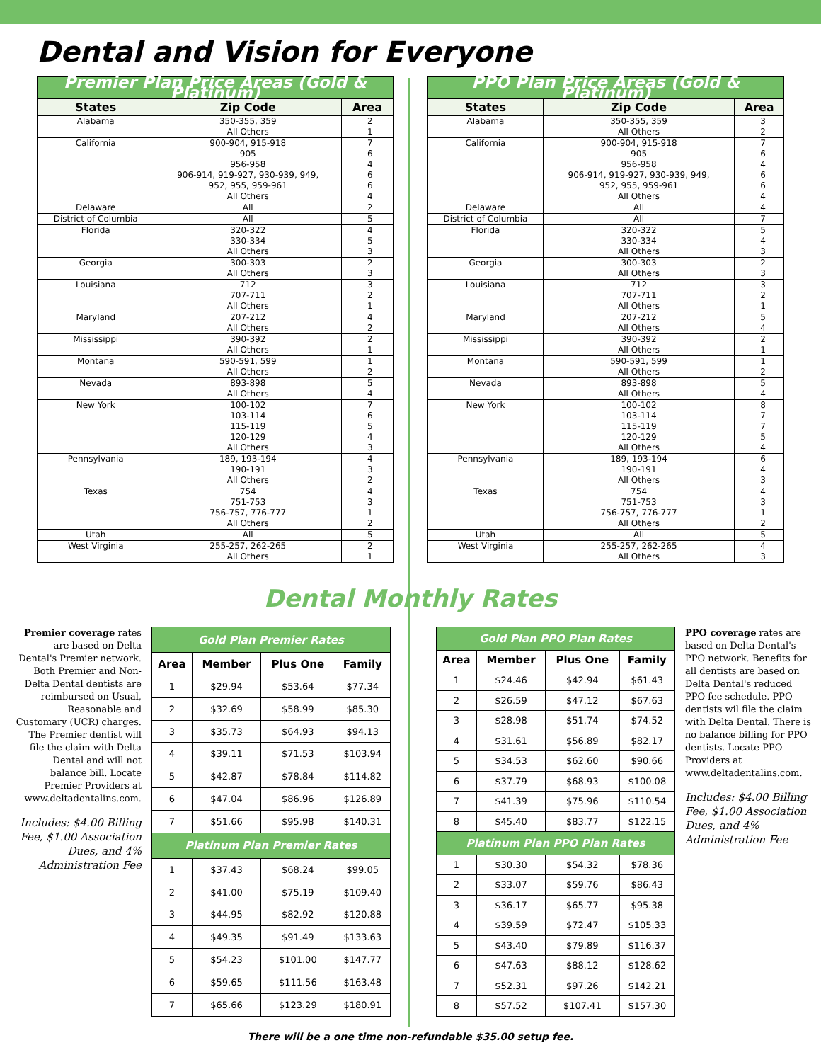Dental and Vision for Everyone
| Premier Plan Price Areas (Gold & Platinum) | | |
| --- | --- | --- |
| States | Zip Code | Area |
| Alabama | 350-355, 359 All Others | 2 1 |
| California | 900-904, 915-918 905 956-958 906-914, 919-927, 930-939, 949, 952, 955, 959-961 All Others | 7 6 4 6 6 4 |
| Delaware | All | 2 |
| District of Columbia | All | 5 |
| Florida | 320-322 330-334 All Others | 4 5 3 |
| Georgia | 300-303 All Others | 2 3 |
| Louisiana | 712 707-711 All Others | 3 2 1 |
| Maryland | 207-212 All Others | 4 2 |
| Mississippi | 390-392 All Others | 2 1 |
| Montana | 590-591, 599 All Others | 1 2 |
| Nevada | 893-898 All Others | 5 4 |
| New York | 100-102 103-114 115-119 120-129 All Others | 7 6 5 4 3 |
| Pennsylvania | 189, 193-194 190-191 All Others | 4 3 2 |
| Texas | 754 751-753 756-757, 776-777 All Others | 4 3 1 2 |
| Utah | All | 5 |
| West Virginia | 255-257, 262-265 All Others | 2 1 |
| PPO Plan Price Areas (Gold & Platinum) | | |
| --- | --- | --- |
| States | Zip Code | Area |
| Alabama | 350-355, 359 All Others | 3 2 |
| California | 900-904, 915-918 905 956-958 906-914, 919-927, 930-939, 949, 952, 955, 959-961 All Others | 7 6 4 6 6 4 |
| Delaware | All | 4 |
| District of Columbia | All | 7 |
| Florida | 320-322 330-334 All Others | 5 4 3 |
| Georgia | 300-303 All Others | 2 3 |
| Louisiana | 712 707-711 All Others | 3 2 1 |
| Maryland | 207-212 All Others | 5 4 |
| Mississippi | 390-392 All Others | 2 1 |
| Montana | 590-591, 599 All Others | 1 2 |
| Nevada | 893-898 All Others | 5 4 |
| New York | 100-102 103-114 115-119 120-129 All Others | 8 7 7 5 4 |
| Pennsylvania | 189, 193-194 190-191 All Others | 6 4 3 |
| Texas | 754 751-753 756-757, 776-777 All Others | 4 3 1 2 |
| Utah | All | 5 |
| West Virginia | 255-257, 262-265 All Others | 4 3 |
Dental Monthly Rates
Premier coverage rates are based on Delta Dental's Premier network. Both Premier and Non-Delta Dental dentists are reimbursed on Usual, Reasonable and Customary (UCR) charges. The Premier dentist will file the claim with Delta Dental and will not balance bill. Locate Premier Providers at www.deltadentalins.com.
Includes: $4.00 Billing Fee, $1.00 Association Dues, and 4% Administration Fee
| Gold Plan Premier Rates | | | |
| --- | --- | --- | --- |
| Area | Member | Plus One | Family |
| 1 | $29.94 | $53.64 | $77.34 |
| 2 | $32.69 | $58.99 | $85.30 |
| 3 | $35.73 | $64.93 | $94.13 |
| 4 | $39.11 | $71.53 | $103.94 |
| 5 | $42.87 | $78.84 | $114.82 |
| 6 | $47.04 | $86.96 | $126.89 |
| 7 | $51.66 | $95.98 | $140.31 |
| Platinum Plan Premier Rates | | | |
| 1 | $37.43 | $68.24 | $99.05 |
| 2 | $41.00 | $75.19 | $109.40 |
| 3 | $44.95 | $82.92 | $120.88 |
| 4 | $49.35 | $91.49 | $133.63 |
| 5 | $54.23 | $101.00 | $147.77 |
| 6 | $59.65 | $111.56 | $163.48 |
| 7 | $65.66 | $123.29 | $180.91 |
| Gold Plan PPO Plan Rates | | | |
| --- | --- | --- | --- |
| Area | Member | Plus One | Family |
| 1 | $24.46 | $42.94 | $61.43 |
| 2 | $26.59 | $47.12 | $67.63 |
| 3 | $28.98 | $51.74 | $74.52 |
| 4 | $31.61 | $56.89 | $82.17 |
| 5 | $34.53 | $62.60 | $90.66 |
| 6 | $37.79 | $68.93 | $100.08 |
| 7 | $41.39 | $75.96 | $110.54 |
| 8 | $45.40 | $83.77 | $122.15 |
| Platinum Plan PPO Plan Rates | | | |
| 1 | $30.30 | $54.32 | $78.36 |
| 2 | $33.07 | $59.76 | $86.43 |
| 3 | $36.17 | $65.77 | $95.38 |
| 4 | $39.59 | $72.47 | $105.33 |
| 5 | $43.40 | $79.89 | $116.37 |
| 6 | $47.63 | $88.12 | $128.62 |
| 7 | $52.31 | $97.26 | $142.21 |
| 8 | $57.52 | $107.41 | $157.30 |
PPO coverage rates are based on Delta Dental's PPO network. Benefits for all dentists are based on Delta Dental's reduced PPO fee schedule. PPO dentists wil file the claim with Delta Dental. There is no balance billing for PPO dentists. Locate PPO Providers at www.deltadentalins.com.
Includes: $4.00 Billing Fee, $1.00 Association Dues, and 4% Administration Fee
There will be a one time non-refundable $35.00 setup fee.